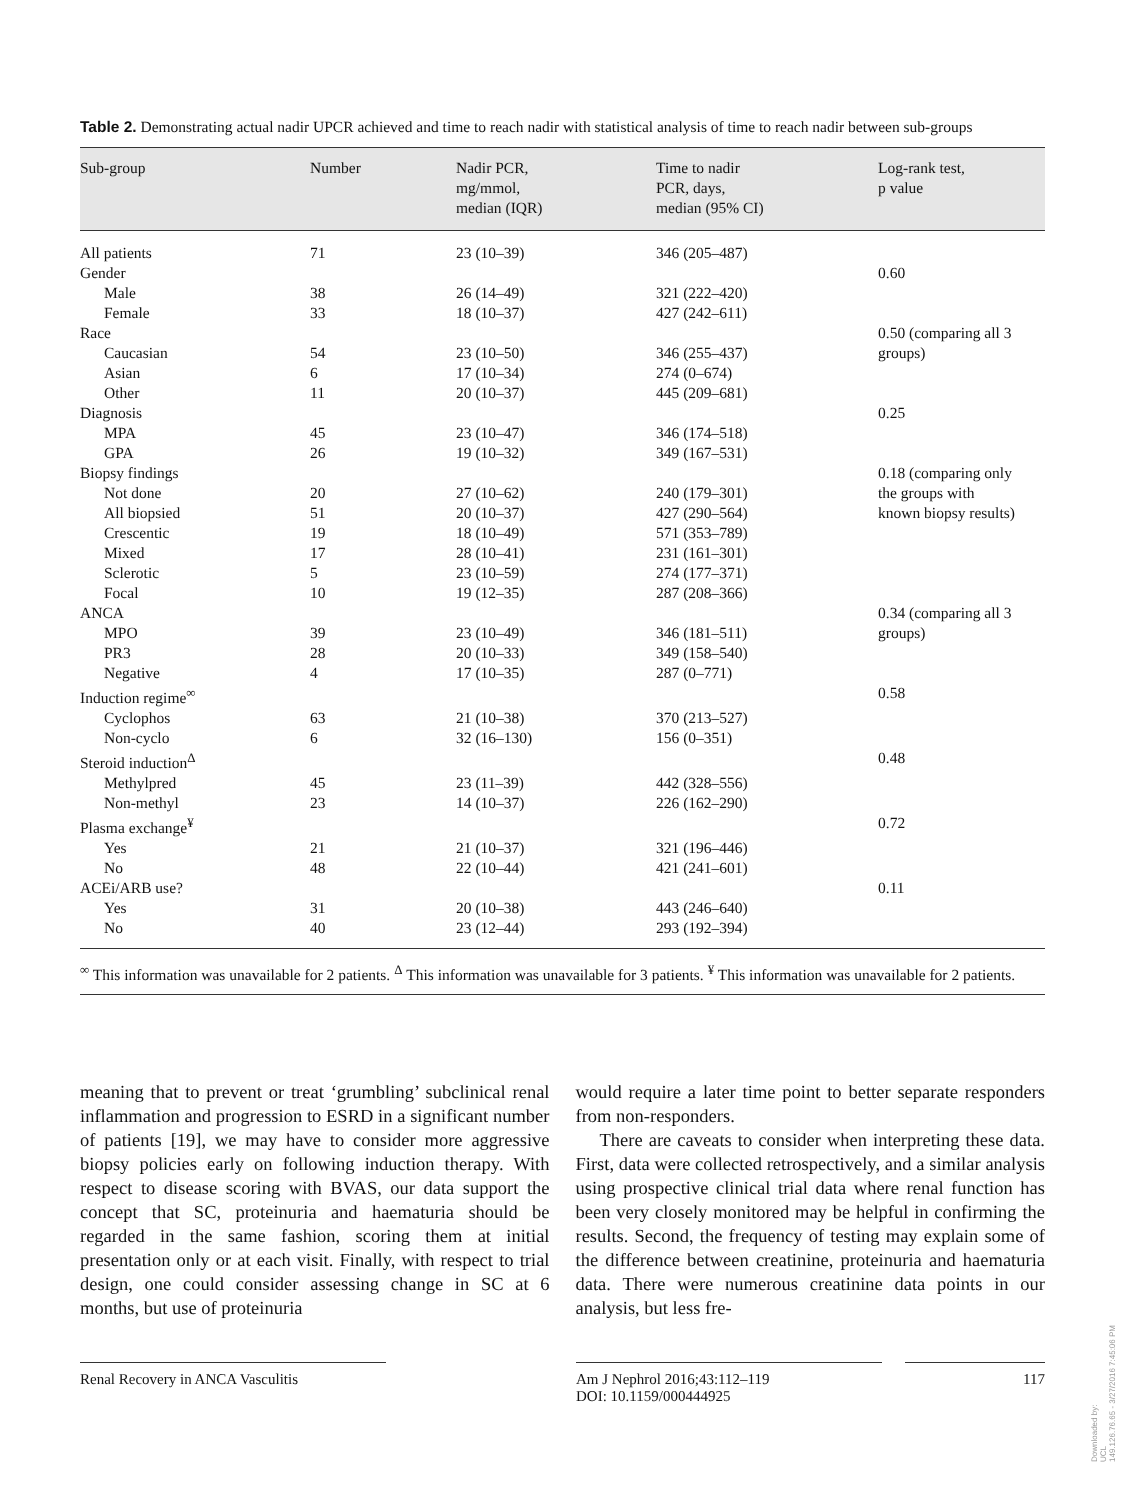Table 2. Demonstrating actual nadir UPCR achieved and time to reach nadir with statistical analysis of time to reach nadir between sub-groups
| Sub-group | Number | Nadir PCR, mg/mmol, median (IQR) | Time to nadir PCR, days, median (95% CI) | Log-rank test, p value |
| --- | --- | --- | --- | --- |
| All patients | 71 | 23 (10–39) | 346 (205–487) | |
| Gender | | | | 0.60 |
| Male | 38 | 26 (14–49) | 321 (222–420) | |
| Female | 33 | 18 (10–37) | 427 (242–611) | |
| Race | | | | 0.50 (comparing all 3 |
| Caucasian | 54 | 23 (10–50) | 346 (255–437) | groups) |
| Asian | 6 | 17 (10–34) | 274 (0–674) | |
| Other | 11 | 20 (10–37) | 445 (209–681) | |
| Diagnosis | | | | 0.25 |
| MPA | 45 | 23 (10–47) | 346 (174–518) | |
| GPA | 26 | 19 (10–32) | 349 (167–531) | |
| Biopsy findings | | | | 0.18 (comparing only |
| Not done | 20 | 27 (10–62) | 240 (179–301) | the groups with |
| All biopsied | 51 | 20 (10–37) | 427 (290–564) | known biopsy results) |
| Crescentic | 19 | 18 (10–49) | 571 (353–789) | |
| Mixed | 17 | 28 (10–41) | 231 (161–301) | |
| Sclerotic | 5 | 23 (10–59) | 274 (177–371) | |
| Focal | 10 | 19 (12–35) | 287 (208–366) | |
| ANCA | | | | 0.34 (comparing all 3 |
| MPO | 39 | 23 (10–49) | 346 (181–511) | groups) |
| PR3 | 28 | 20 (10–33) | 349 (158–540) | |
| Negative | 4 | 17 (10–35) | 287 (0–771) | |
| Induction regime<sup>∞</sup> | | | | 0.58 |
| Cyclophos | 63 | 21 (10–38) | 370 (213–527) | |
| Non-cyclo | 6 | 32 (16–130) | 156 (0–351) | |
| Steroid induction<sup>Δ</sup> | | | | 0.48 |
| Methylpred | 45 | 23 (11–39) | 442 (328–556) | |
| Non-methyl | 23 | 14 (10–37) | 226 (162–290) | |
| Plasma exchange<sup>¥</sup> | | | | 0.72 |
| Yes | 21 | 21 (10–37) | 321 (196–446) | |
| No | 48 | 22 (10–44) | 421 (241–601) | |
| ACEi/ARB use? | | | | 0.11 |
| Yes | 31 | 20 (10–38) | 443 (246–640) | |
| No | 40 | 23 (12–44) | 293 (192–394) | |
<sup>∞</sup> This information was unavailable for 2 patients. <sup>Δ</sup> This information was unavailable for 3 patients. <sup>¥</sup> This information was unavailable for 2 patients.
meaning that to prevent or treat ‘grumbling’ subclinical renal inflammation and progression to ESRD in a significant number of patients [19], we may have to consider more aggressive biopsy policies early on following induction therapy. With respect to disease scoring with BVAS, our data support the concept that SC, proteinuria and haematuria should be regarded in the same fashion, scoring them at initial presentation only or at each visit. Finally, with respect to trial design, one could consider assessing change in SC at 6 months, but use of proteinuria
would require a later time point to better separate responders from non-responders.
There are caveats to consider when interpreting these data. First, data were collected retrospectively, and a similar analysis using prospective clinical trial data where renal function has been very closely monitored may be helpful in confirming the results. Second, the frequency of testing may explain some of the difference between creatinine, proteinuria and haematuria data. There were numerous creatinine data points in our analysis, but less fre-
Renal Recovery in ANCA Vasculitis Am J Nephrol 2016;43:112–119
DOI: 10.1159/000444925
117
Downloaded by:
UCL
149.126.76.65 - 3/27/2016 7:45:06 PM